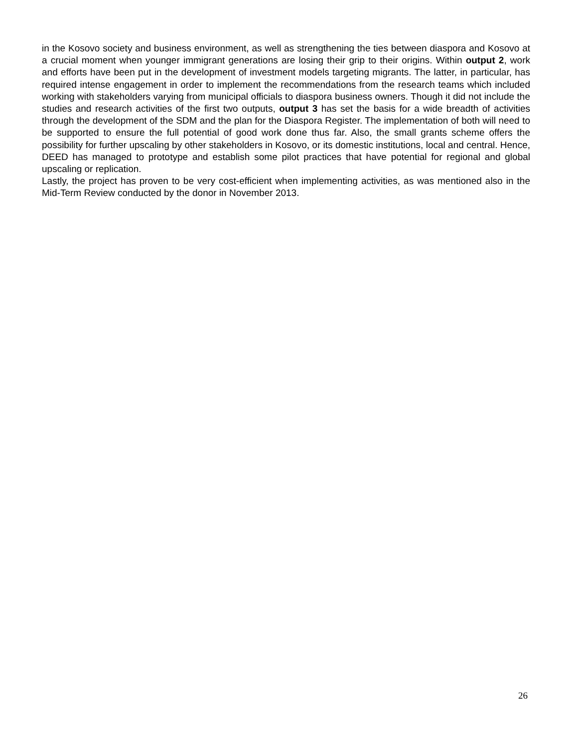in the Kosovo society and business environment, as well as strengthening the ties between diaspora and Kosovo at a crucial moment when younger immigrant generations are losing their grip to their origins. Within output 2, work and efforts have been put in the development of investment models targeting migrants. The latter, in particular, has required intense engagement in order to implement the recommendations from the research teams which included working with stakeholders varying from municipal officials to diaspora business owners. Though it did not include the studies and research activities of the first two outputs, output 3 has set the basis for a wide breadth of activities through the development of the SDM and the plan for the Diaspora Register. The implementation of both will need to be supported to ensure the full potential of good work done thus far. Also, the small grants scheme offers the possibility for further upscaling by other stakeholders in Kosovo, or its domestic institutions, local and central. Hence, DEED has managed to prototype and establish some pilot practices that have potential for regional and global upscaling or replication.
Lastly, the project has proven to be very cost-efficient when implementing activities, as was mentioned also in the Mid-Term Review conducted by the donor in November 2013.
26